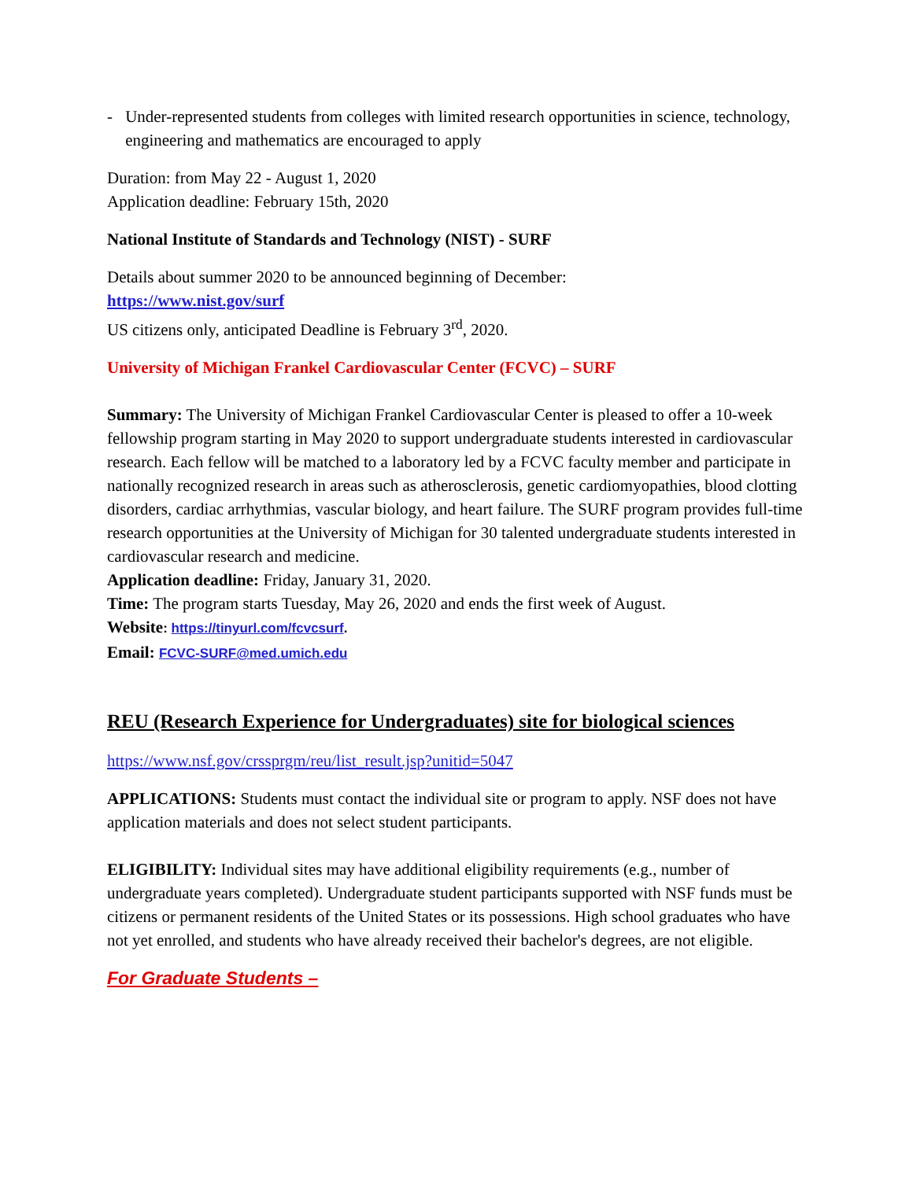- Under-represented students from colleges with limited research opportunities in science, technology, engineering and mathematics are encouraged to apply
Duration: from May 22 - August 1, 2020
Application deadline: February 15th, 2020
National Institute of Standards and Technology (NIST) - SURF
Details about summer 2020 to be announced beginning of December:
https://www.nist.gov/surf
US citizens only, anticipated Deadline is February 3<sup>rd</sup>, 2020.
University of Michigan Frankel Cardiovascular Center (FCVC) – SURF
Summary: The University of Michigan Frankel Cardiovascular Center is pleased to offer a 10-week fellowship program starting in May 2020 to support undergraduate students interested in cardiovascular research. Each fellow will be matched to a laboratory led by a FCVC faculty member and participate in nationally recognized research in areas such as atherosclerosis, genetic cardiomyopathies, blood clotting disorders, cardiac arrhythmias, vascular biology, and heart failure. The SURF program provides full-time research opportunities at the University of Michigan for 30 talented undergraduate students interested in cardiovascular research and medicine.
Application deadline: Friday, January 31, 2020.
Time: The program starts Tuesday, May 26, 2020 and ends the first week of August.
Website: https://tinyurl.com/fcvcsurf.
Email: FCVC-SURF@med.umich.edu
REU (Research Experience for Undergraduates) site for biological sciences
https://www.nsf.gov/crssprgm/reu/list_result.jsp?unitid=5047
APPLICATIONS: Students must contact the individual site or program to apply. NSF does not have application materials and does not select student participants.
ELIGIBILITY: Individual sites may have additional eligibility requirements (e.g., number of undergraduate years completed). Undergraduate student participants supported with NSF funds must be citizens or permanent residents of the United States or its possessions. High school graduates who have not yet enrolled, and students who have already received their bachelor's degrees, are not eligible.
For Graduate Students –